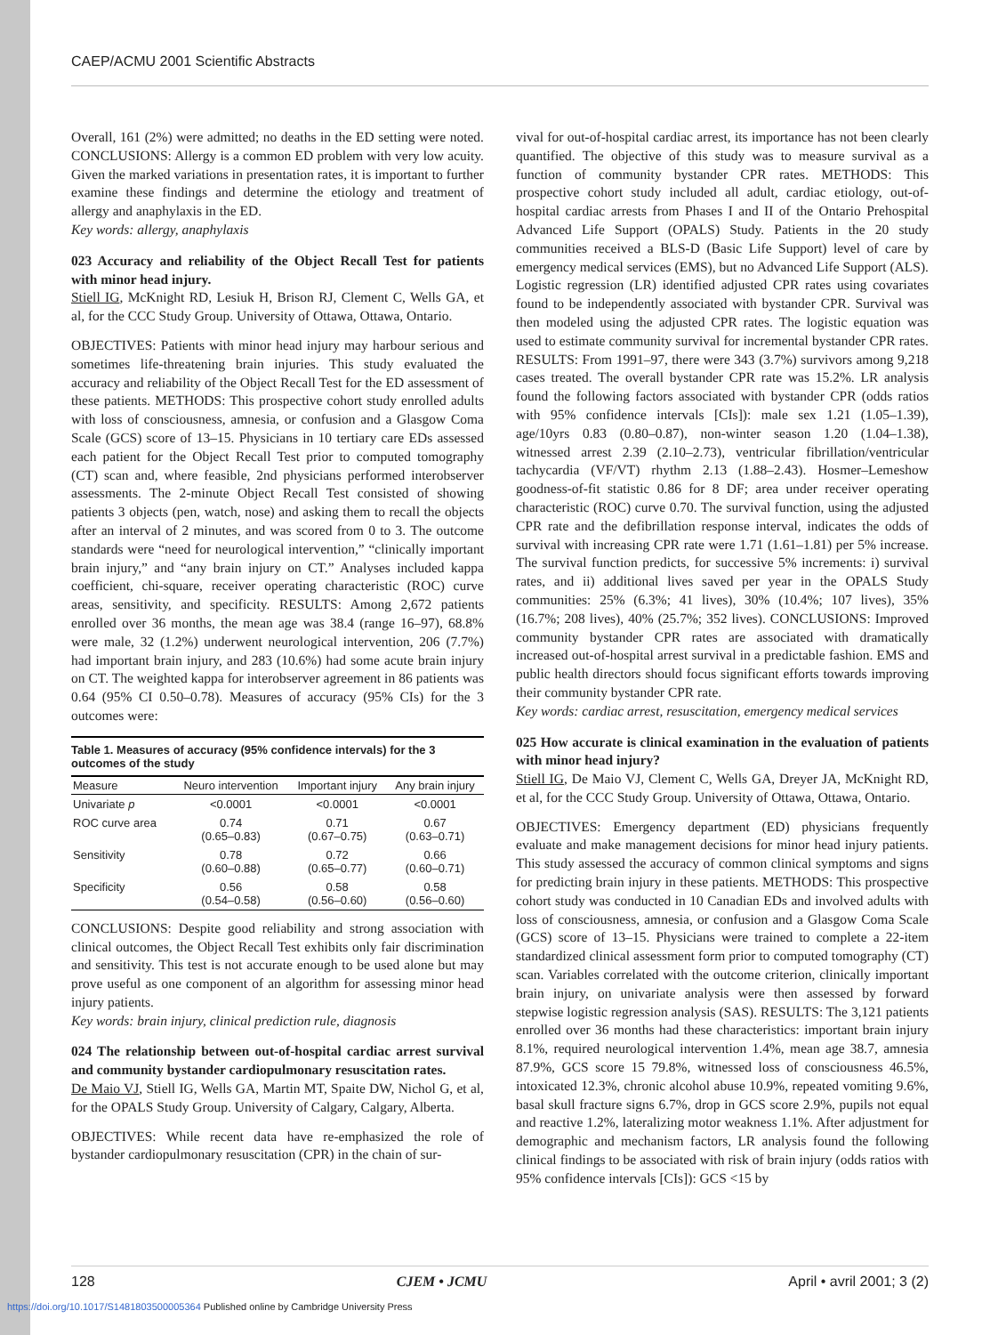CAEP/ACMU 2001 Scientific Abstracts
Overall, 161 (2%) were admitted; no deaths in the ED setting were noted. CONCLUSIONS: Allergy is a common ED problem with very low acuity. Given the marked variations in presentation rates, it is important to further examine these findings and determine the etiology and treatment of allergy and anaphylaxis in the ED.
Key words: allergy, anaphylaxis
023 Accuracy and reliability of the Object Recall Test for patients with minor head injury.
Stiell IG, McKnight RD, Lesiuk H, Brison RJ, Clement C, Wells GA, et al, for the CCC Study Group. University of Ottawa, Ottawa, Ontario.
OBJECTIVES: Patients with minor head injury may harbour serious and sometimes life-threatening brain injuries. This study evaluated the accuracy and reliability of the Object Recall Test for the ED assessment of these patients. METHODS: This prospective cohort study enrolled adults with loss of consciousness, amnesia, or confusion and a Glasgow Coma Scale (GCS) score of 13–15. Physicians in 10 tertiary care EDs assessed each patient for the Object Recall Test prior to computed tomography (CT) scan and, where feasible, 2nd physicians performed interobserver assessments. The 2-minute Object Recall Test consisted of showing patients 3 objects (pen, watch, nose) and asking them to recall the objects after an interval of 2 minutes, and was scored from 0 to 3. The outcome standards were “need for neurological intervention,” “clinically important brain injury,” and “any brain injury on CT.” Analyses included kappa coefficient, chi-square, receiver operating characteristic (ROC) curve areas, sensitivity, and specificity. RESULTS: Among 2,672 patients enrolled over 36 months, the mean age was 38.4 (range 16–97), 68.8% were male, 32 (1.2%) underwent neurological intervention, 206 (7.7%) had important brain injury, and 283 (10.6%) had some acute brain injury on CT. The weighted kappa for interobserver agreement in 86 patients was 0.64 (95% CI 0.50–0.78). Measures of accuracy (95% CIs) for the 3 outcomes were:
Table 1. Measures of accuracy (95% confidence intervals) for the 3 outcomes of the study
| Measure | Neuro intervention | Important injury | Any brain injury |
| --- | --- | --- | --- |
| Univariate p | <0.0001 | <0.0001 | <0.0001 |
| ROC curve area | 0.74 (0.65–0.83) | 0.71 (0.67–0.75) | 0.67 (0.63–0.71) |
| Sensitivity | 0.78 (0.60–0.88) | 0.72 (0.65–0.77) | 0.66 (0.60–0.71) |
| Specificity | 0.56 (0.54–0.58) | 0.58 (0.56–0.60) | 0.58 (0.56–0.60) |
CONCLUSIONS: Despite good reliability and strong association with clinical outcomes, the Object Recall Test exhibits only fair discrimination and sensitivity. This test is not accurate enough to be used alone but may prove useful as one component of an algorithm for assessing minor head injury patients.
Key words: brain injury, clinical prediction rule, diagnosis
024 The relationship between out-of-hospital cardiac arrest survival and community bystander cardiopulmonary resuscitation rates.
De Maio VJ, Stiell IG, Wells GA, Martin MT, Spaite DW, Nichol G, et al, for the OPALS Study Group. University of Calgary, Calgary, Alberta.
OBJECTIVES: While recent data have re-emphasized the role of bystander cardiopulmonary resuscitation (CPR) in the chain of sur-
vival for out-of-hospital cardiac arrest, its importance has not been clearly quantified. The objective of this study was to measure survival as a function of community bystander CPR rates. METHODS: This prospective cohort study included all adult, cardiac etiology, out-of-hospital cardiac arrests from Phases I and II of the Ontario Prehospital Advanced Life Support (OPALS) Study. Patients in the 20 study communities received a BLS-D (Basic Life Support) level of care by emergency medical services (EMS), but no Advanced Life Support (ALS). Logistic regression (LR) identified adjusted CPR rates using covariates found to be independently associated with bystander CPR. Survival was then modeled using the adjusted CPR rates. The logistic equation was used to estimate community survival for incremental bystander CPR rates. RESULTS: From 1991–97, there were 343 (3.7%) survivors among 9,218 cases treated. The overall bystander CPR rate was 15.2%. LR analysis found the following factors associated with bystander CPR (odds ratios with 95% confidence intervals [CIs]): male sex 1.21 (1.05–1.39), age/10yrs 0.83 (0.80–0.87), non-winter season 1.20 (1.04–1.38), witnessed arrest 2.39 (2.10–2.73), ventricular fibrillation/ventricular tachycardia (VF/VT) rhythm 2.13 (1.88–2.43). Hosmer–Lemeshow goodness-of-fit statistic 0.86 for 8 DF; area under receiver operating characteristic (ROC) curve 0.70. The survival function, using the adjusted CPR rate and the defibrillation response interval, indicates the odds of survival with increasing CPR rate were 1.71 (1.61–1.81) per 5% increase. The survival function predicts, for successive 5% increments: i) survival rates, and ii) additional lives saved per year in the OPALS Study communities: 25% (6.3%; 41 lives), 30% (10.4%; 107 lives), 35% (16.7%; 208 lives), 40% (25.7%; 352 lives). CONCLUSIONS: Improved community bystander CPR rates are associated with dramatically increased out-of-hospital arrest survival in a predictable fashion. EMS and public health directors should focus significant efforts towards improving their community bystander CPR rate.
Key words: cardiac arrest, resuscitation, emergency medical services
025 How accurate is clinical examination in the evaluation of patients with minor head injury?
Stiell IG, De Maio VJ, Clement C, Wells GA, Dreyer JA, McKnight RD, et al, for the CCC Study Group. University of Ottawa, Ottawa, Ontario.
OBJECTIVES: Emergency department (ED) physicians frequently evaluate and make management decisions for minor head injury patients. This study assessed the accuracy of common clinical symptoms and signs for predicting brain injury in these patients. METHODS: This prospective cohort study was conducted in 10 Canadian EDs and involved adults with loss of consciousness, amnesia, or confusion and a Glasgow Coma Scale (GCS) score of 13–15. Physicians were trained to complete a 22-item standardized clinical assessment form prior to computed tomography (CT) scan. Variables correlated with the outcome criterion, clinically important brain injury, on univariate analysis were then assessed by forward stepwise logistic regression analysis (SAS). RESULTS: The 3,121 patients enrolled over 36 months had these characteristics: important brain injury 8.1%, required neurological intervention 1.4%, mean age 38.7, amnesia 87.9%, GCS score 15 79.8%, witnessed loss of consciousness 46.5%, intoxicated 12.3%, chronic alcohol abuse 10.9%, repeated vomiting 9.6%, basal skull fracture signs 6.7%, drop in GCS score 2.9%, pupils not equal and reactive 1.2%, lateralizing motor weakness 1.1%. After adjustment for demographic and mechanism factors, LR analysis found the following clinical findings to be associated with risk of brain injury (odds ratios with 95% confidence intervals [CIs]): GCS <15 by
128 CJEM • JCMU April • avril 2001; 3 (2)
https://doi.org/10.1017/S1481803500005364 Published online by Cambridge University Press